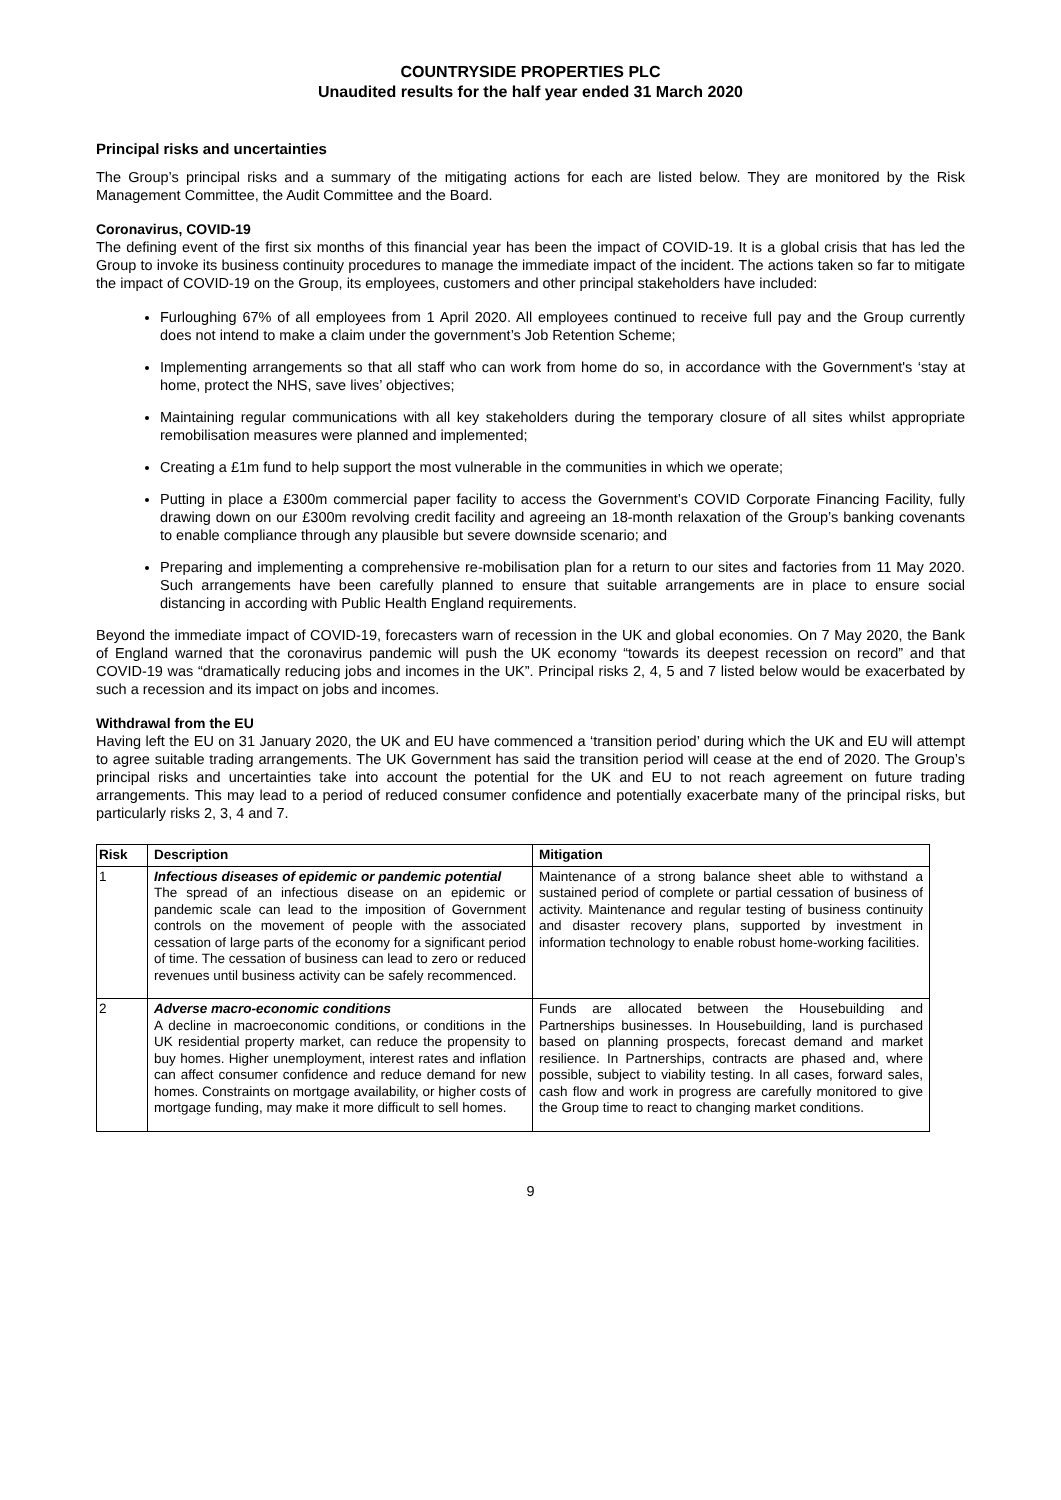COUNTRYSIDE PROPERTIES PLC
Unaudited results for the half year ended 31 March 2020
Principal risks and uncertainties
The Group’s principal risks and a summary of the mitigating actions for each are listed below. They are monitored by the Risk Management Committee, the Audit Committee and the Board.
Coronavirus, COVID-19
The defining event of the first six months of this financial year has been the impact of COVID-19. It is a global crisis that has led the Group to invoke its business continuity procedures to manage the immediate impact of the incident. The actions taken so far to mitigate the impact of COVID-19 on the Group, its employees, customers and other principal stakeholders have included:
Furloughing 67% of all employees from 1 April 2020. All employees continued to receive full pay and the Group currently does not intend to make a claim under the government’s Job Retention Scheme;
Implementing arrangements so that all staff who can work from home do so, in accordance with the Government's ‘stay at home, protect the NHS, save lives’ objectives;
Maintaining regular communications with all key stakeholders during the temporary closure of all sites whilst appropriate remobilisation measures were planned and implemented;
Creating a £1m fund to help support the most vulnerable in the communities in which we operate;
Putting in place a £300m commercial paper facility to access the Government’s COVID Corporate Financing Facility, fully drawing down on our £300m revolving credit facility and agreeing an 18-month relaxation of the Group’s banking covenants to enable compliance through any plausible but severe downside scenario; and
Preparing and implementing a comprehensive re-mobilisation plan for a return to our sites and factories from 11 May 2020. Such arrangements have been carefully planned to ensure that suitable arrangements are in place to ensure social distancing in according with Public Health England requirements.
Beyond the immediate impact of COVID-19, forecasters warn of recession in the UK and global economies. On 7 May 2020, the Bank of England warned that the coronavirus pandemic will push the UK economy “towards its deepest recession on record” and that COVID-19 was “dramatically reducing jobs and incomes in the UK”. Principal risks 2, 4, 5 and 7 listed below would be exacerbated by such a recession and its impact on jobs and incomes.
Withdrawal from the EU
Having left the EU on 31 January 2020, the UK and EU have commenced a ‘transition period’ during which the UK and EU will attempt to agree suitable trading arrangements. The UK Government has said the transition period will cease at the end of 2020. The Group’s principal risks and uncertainties take into account the potential for the UK and EU to not reach agreement on future trading arrangements. This may lead to a period of reduced consumer confidence and potentially exacerbate many of the principal risks, but particularly risks 2, 3, 4 and 7.
| Risk | Description | Mitigation |
| --- | --- | --- |
| 1 | Infectious diseases of epidemic or pandemic potential The spread of an infectious disease on an epidemic or pandemic scale can lead to the imposition of Government controls on the movement of people with the associated cessation of large parts of the economy for a significant period of time. The cessation of business can lead to zero or reduced revenues until business activity can be safely recommenced. | Maintenance of a strong balance sheet able to withstand a sustained period of complete or partial cessation of business of activity. Maintenance and regular testing of business continuity and disaster recovery plans, supported by investment in information technology to enable robust home-working facilities. |
| 2 | Adverse macro-economic conditions A decline in macroeconomic conditions, or conditions in the UK residential property market, can reduce the propensity to buy homes. Higher unemployment, interest rates and inflation can affect consumer confidence and reduce demand for new homes. Constraints on mortgage availability, or higher costs of mortgage funding, may make it more difficult to sell homes. | Funds are allocated between the Housebuilding and Partnerships businesses. In Housebuilding, land is purchased based on planning prospects, forecast demand and market resilience. In Partnerships, contracts are phased and, where possible, subject to viability testing. In all cases, forward sales, cash flow and work in progress are carefully monitored to give the Group time to react to changing market conditions. |
9